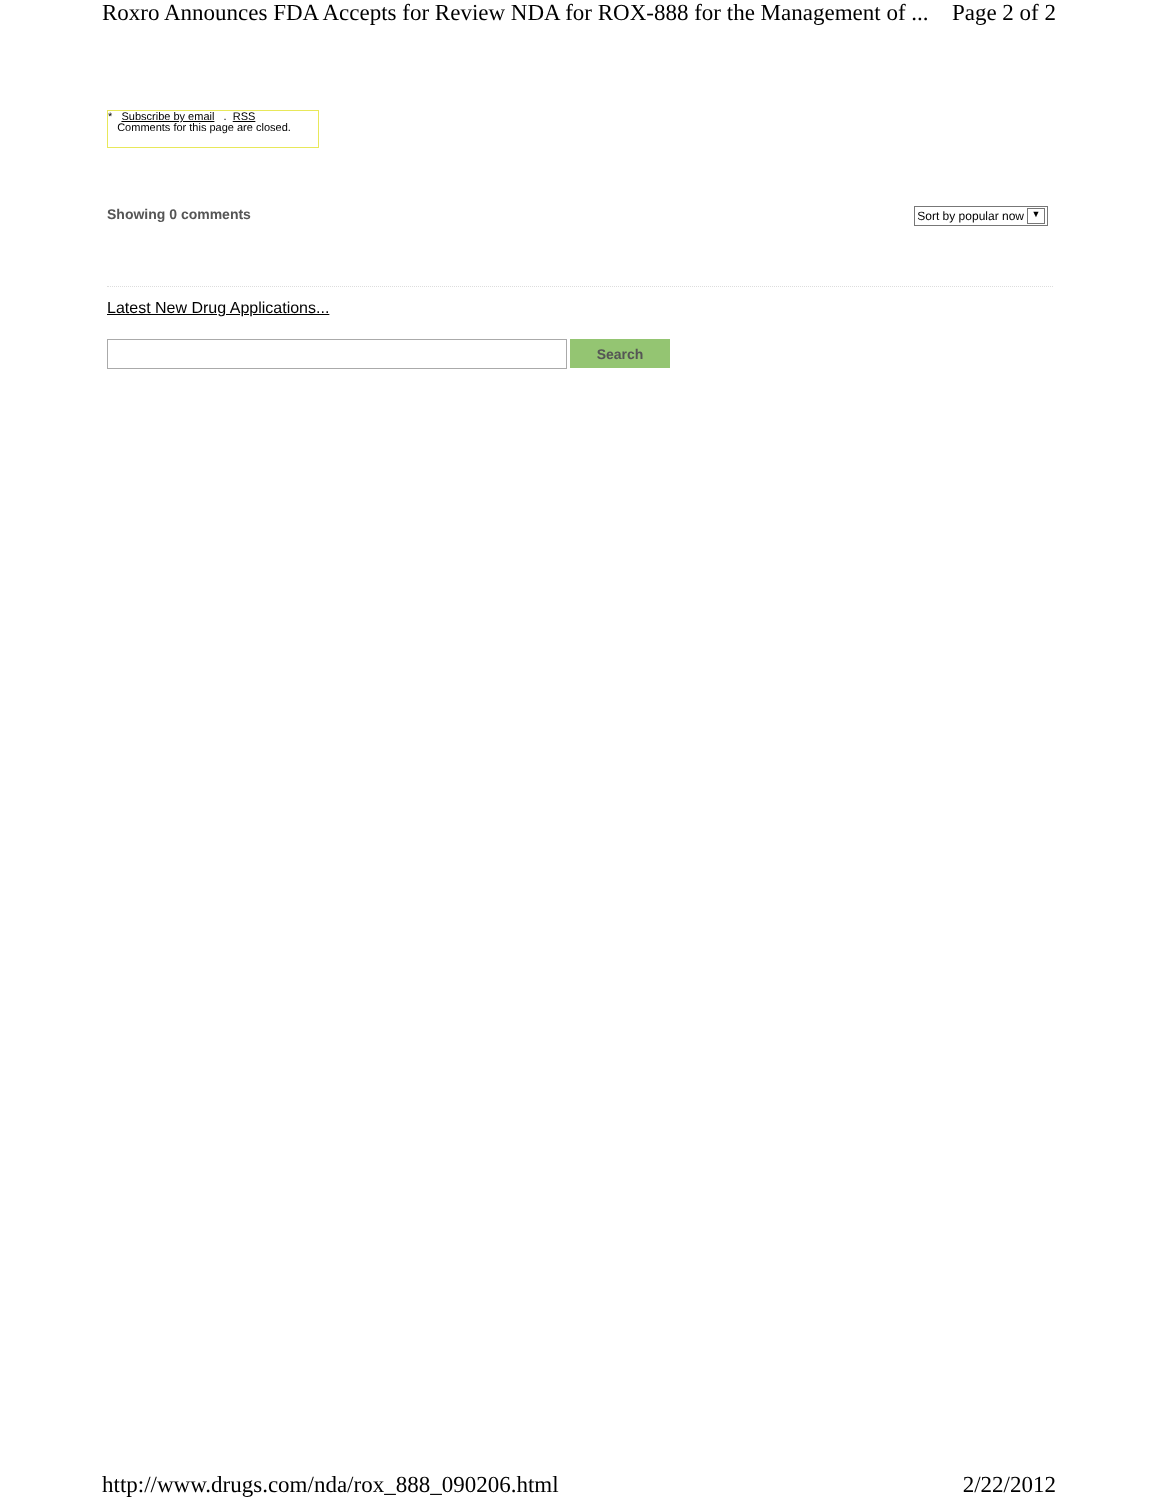Roxro Announces FDA Accepts for Review NDA for ROX-888 for the Management of ... Page 2 of 2
* Subscribe by email . RSS
Comments for this page are closed.
Showing 0 comments Sort by popular now ▼
Latest New Drug Applications...
Search
http://www.drugs.com/nda/rox_888_090206.html 2/22/2012